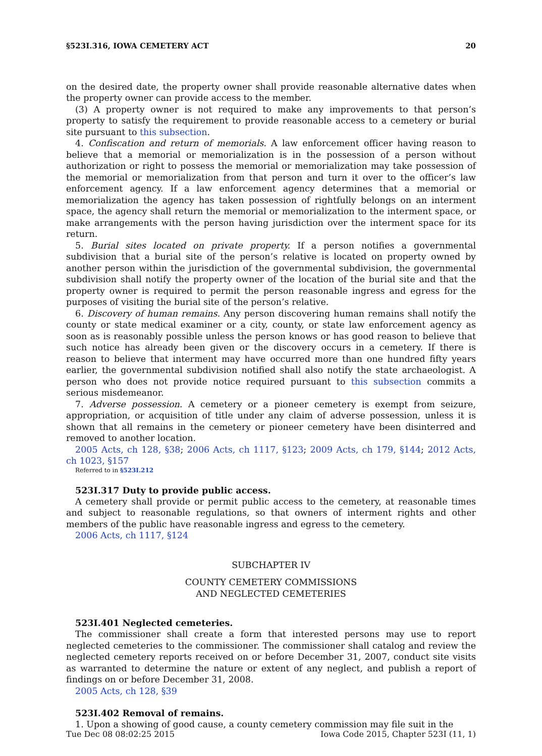§523I.316, IOWA CEMETERY ACT 20
on the desired date, the property owner shall provide reasonable alternative dates when the property owner can provide access to the member.
(3) A property owner is not required to make any improvements to that person’s property to satisfy the requirement to provide reasonable access to a cemetery or burial site pursuant to this subsection.
4. Confiscation and return of memorials. A law enforcement officer having reason to believe that a memorial or memorialization is in the possession of a person without authorization or right to possess the memorial or memorialization may take possession of the memorial or memorialization from that person and turn it over to the officer’s law enforcement agency. If a law enforcement agency determines that a memorial or memorialization the agency has taken possession of rightfully belongs on an interment space, the agency shall return the memorial or memorialization to the interment space, or make arrangements with the person having jurisdiction over the interment space for its return.
5. Burial sites located on private property. If a person notifies a governmental subdivision that a burial site of the person’s relative is located on property owned by another person within the jurisdiction of the governmental subdivision, the governmental subdivision shall notify the property owner of the location of the burial site and that the property owner is required to permit the person reasonable ingress and egress for the purposes of visiting the burial site of the person’s relative.
6. Discovery of human remains. Any person discovering human remains shall notify the county or state medical examiner or a city, county, or state law enforcement agency as soon as is reasonably possible unless the person knows or has good reason to believe that such notice has already been given or the discovery occurs in a cemetery. If there is reason to believe that interment may have occurred more than one hundred fifty years earlier, the governmental subdivision notified shall also notify the state archaeologist. A person who does not provide notice required pursuant to this subsection commits a serious misdemeanor.
7. Adverse possession. A cemetery or a pioneer cemetery is exempt from seizure, appropriation, or acquisition of title under any claim of adverse possession, unless it is shown that all remains in the cemetery or pioneer cemetery have been disinterred and removed to another location.
2005 Acts, ch 128, §38; 2006 Acts, ch 1117, §123; 2009 Acts, ch 179, §144; 2012 Acts, ch 1023, §157
Referred to in §523I.212
523I.317 Duty to provide public access.
A cemetery shall provide or permit public access to the cemetery, at reasonable times and subject to reasonable regulations, so that owners of interment rights and other members of the public have reasonable ingress and egress to the cemetery.
2006 Acts, ch 1117, §124
SUBCHAPTER IV
COUNTY CEMETERY COMMISSIONS
AND NEGLECTED CEMETERIES
523I.401 Neglected cemeteries.
The commissioner shall create a form that interested persons may use to report neglected cemeteries to the commissioner. The commissioner shall catalog and review the neglected cemetery reports received on or before December 31, 2007, conduct site visits as warranted to determine the nature or extent of any neglect, and publish a report of findings on or before December 31, 2008.
2005 Acts, ch 128, §39
523I.402 Removal of remains.
1. Upon a showing of good cause, a county cemetery commission may file suit in the
Tue Dec 08 08:02:25 2015 Iowa Code 2015, Chapter 523I (11, 1)